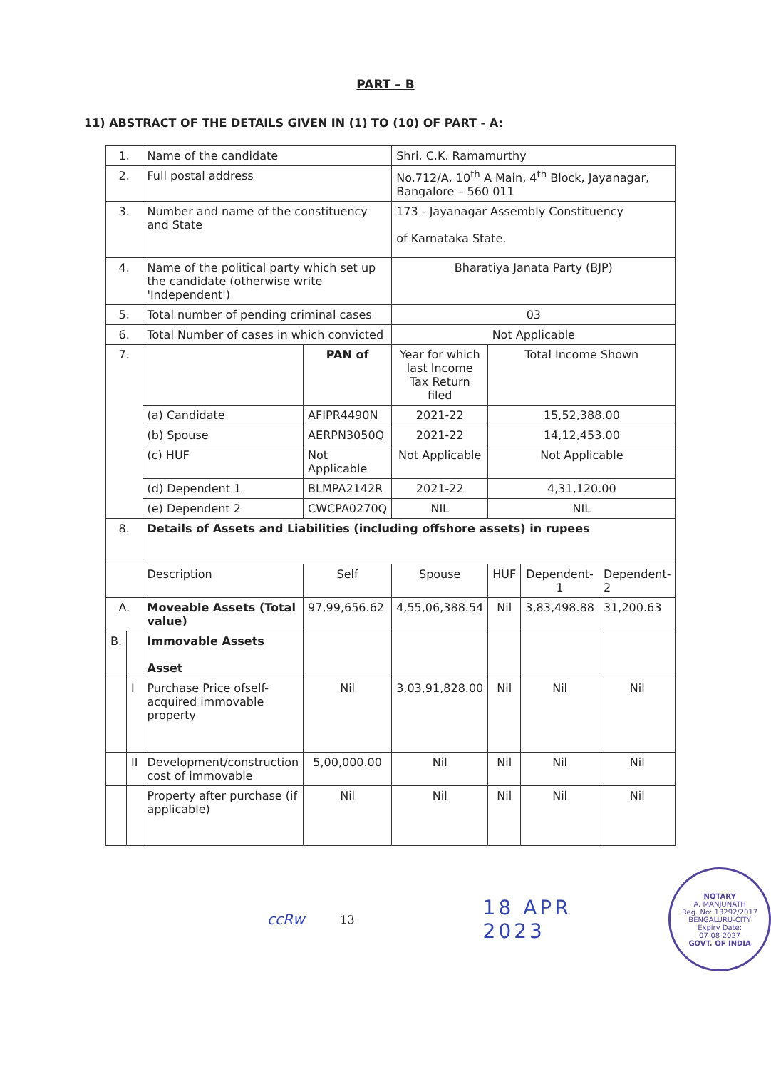PART – B
11) ABSTRACT OF THE DETAILS GIVEN IN (1) TO (10) OF PART - A:
| 1. | | Name of the candidate | | Shri. C.K. Ramamurthy | | | |
| 2. | | Full postal address | | No.712/A, 10<sup>th</sup> A Main, 4<sup>th</sup> Block, Jayanagar, Bangalore – 560 011 | | | |
| 3. | | Number and name of the constituency and State | | 173 - Jayanagar Assembly Constituency of Karnataka State. | | | |
| 4. | | Name of the political party which set up the candidate (otherwise write 'Independent') | | Bharatiya Janata Party (BJP) | | | |
| 5. | | Total number of pending criminal cases | | 03 | | | |
| 6. | | Total Number of cases in which convicted | | Not Applicable | | | |
| 7. | | | PAN of | Year for which last Income Tax Return filed | Total Income Shown | | |
| | | (a) Candidate | AFIPR4490N | 2021-22 | 15,52,388.00 | | |
| | | (b) Spouse | AERPN3050Q | 2021-22 | 14,12,453.00 | | |
| | | (c) HUF | Not Applicable | Not Applicable | Not Applicable | | |
| | | (d) Dependent 1 | BLMPA2142R | 2021-22 | 4,31,120.00 | | |
| | | (e) Dependent 2 | CWCPA0270Q | NIL | NIL | | |
| 8. | | Details of Assets and Liabilities (including offshore assets) in rupees | | | | | |
| | | Description | Self | Spouse | HUF | Dependent-1 | Dependent-2 |
| A. | | Moveable Assets (Total value) | 97,99,656.62 | 4,55,06,388.54 | Nil | 3,83,498.88 | 31,200.63 |
| B. | | Immovable Assets Asset | | | | | |
| | I | Purchase Price ofself-acquired immovable property | Nil | 3,03,91,828.00 | Nil | Nil | Nil |
| | II | Development/construction cost of immovable | 5,00,000.00 | Nil | Nil | Nil | Nil |
| | | Property after purchase (if applicable) | Nil | Nil | Nil | Nil | Nil |
ccRw 13 18 APR 2023
NOTARY
A. MANJUNATH
Reg. No: 13292/2017
BENGALURU-CITY
Expiry Date:
07-08-2027
GOVT. OF INDIA